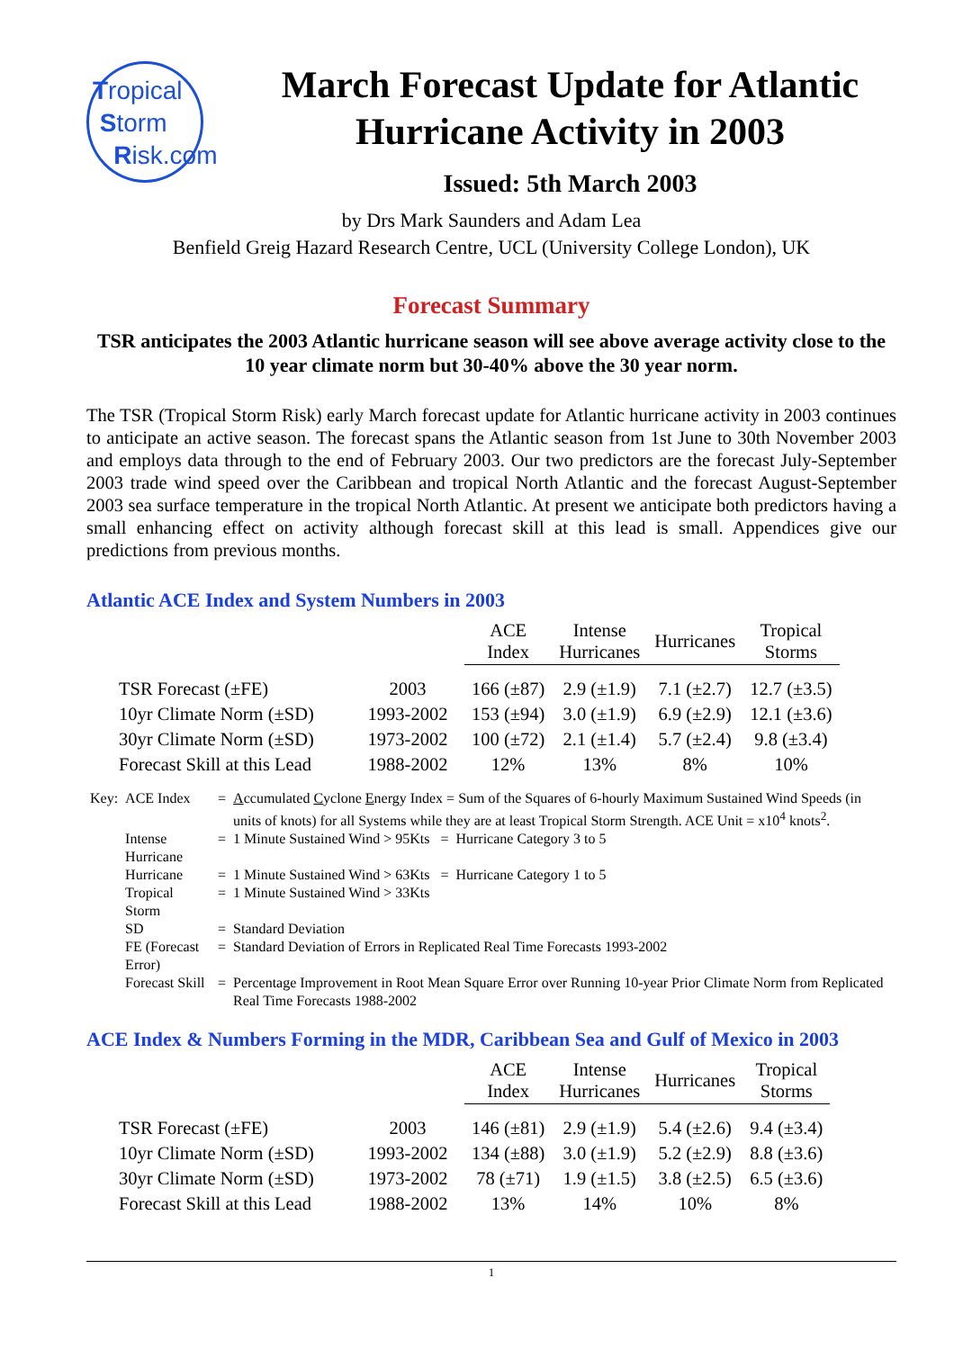Tropical
Storm
Risk.com
March Forecast Update for Atlantic Hurricane Activity in 2003
Issued: 5th March 2003
by Drs Mark Saunders and Adam Lea
Benfield Greig Hazard Research Centre, UCL (University College London), UK
Forecast Summary
TSR anticipates the 2003 Atlantic hurricane season will see above average activity close to the 10 year climate norm but 30-40% above the 30 year norm.
The TSR (Tropical Storm Risk) early March forecast update for Atlantic hurricane activity in 2003 continues to anticipate an active season. The forecast spans the Atlantic season from 1st June to 30th November 2003 and employs data through to the end of February 2003. Our two predictors are the forecast July-September 2003 trade wind speed over the Caribbean and tropical North Atlantic and the forecast August-September 2003 sea surface temperature in the tropical North Atlantic. At present we anticipate both predictors having a small enhancing effect on activity although forecast skill at this lead is small. Appendices give our predictions from previous months.
Atlantic ACE Index and System Numbers in 2003
| | | ACE Index | Intense Hurricanes | Hurricanes | Tropical Storms |
| --- | --- | --- | --- | --- | --- |
| TSR Forecast (±FE) | 2003 | 166 (±87) | 2.9 (±1.9) | 7.1 (±2.7) | 12.7 (±3.5) |
| 10yr Climate Norm (±SD) | 1993-2002 | 153 (±94) | 3.0 (±1.9) | 6.9 (±2.9) | 12.1 (±3.6) |
| 30yr Climate Norm (±SD) | 1973-2002 | 100 (±72) | 2.1 (±1.4) | 5.7 (±2.4) | 9.8 (±3.4) |
| Forecast Skill at this Lead | 1988-2002 | 12% | 13% | 8% | 10% |
| Key: | ACE Index | = | A ccumulated C yclone E nergy Index = Sum of the Squares of 6-hourly Maximum Sustained Wind Speeds (in units of knots) for all Systems while they are at least Tropical Storm Strength. ACE Unit = x10<sup>4</sup> knots<sup>2</sup>. |
| | Intense Hurricane | = | 1 Minute Sustained Wind > 95Kts = Hurricane Category 3 to 5 |
| | Hurricane | = | 1 Minute Sustained Wind > 63Kts = Hurricane Category 1 to 5 |
| | Tropical Storm | = | 1 Minute Sustained Wind > 33Kts |
| | SD | = | Standard Deviation |
| | FE (Forecast Error) | = | Standard Deviation of Errors in Replicated Real Time Forecasts 1993-2002 |
| | Forecast Skill | = | Percentage Improvement in Root Mean Square Error over Running 10-year Prior Climate Norm from Replicated Real Time Forecasts 1988-2002 |
ACE Index & Numbers Forming in the MDR, Caribbean Sea and Gulf of Mexico in 2003
| | | ACE Index | Intense Hurricanes | Hurricanes | Tropical Storms |
| --- | --- | --- | --- | --- | --- |
| TSR Forecast (±FE) | 2003 | 146 (±81) | 2.9 (±1.9) | 5.4 (±2.6) | 9.4 (±3.4) |
| 10yr Climate Norm (±SD) | 1993-2002 | 134 (±88) | 3.0 (±1.9) | 5.2 (±2.9) | 8.8 (±3.6) |
| 30yr Climate Norm (±SD) | 1973-2002 | 78 (±71) | 1.9 (±1.5) | 3.8 (±2.5) | 6.5 (±3.6) |
| Forecast Skill at this Lead | 1988-2002 | 13% | 14% | 10% | 8% |
1